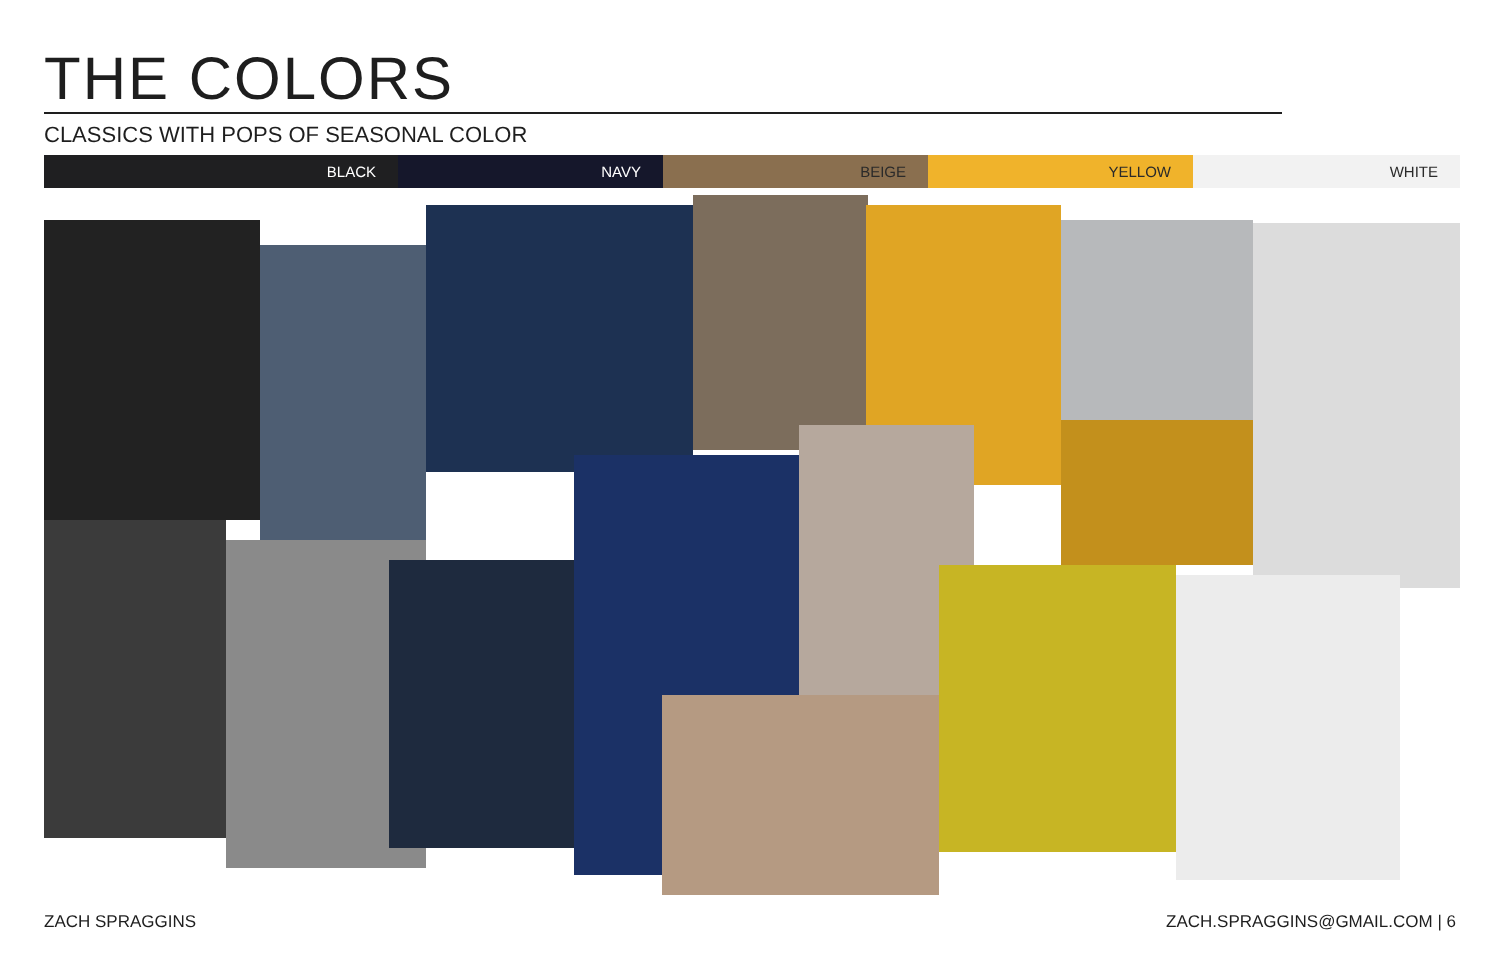THE COLORS
CLASSICS WITH POPS OF SEASONAL COLOR
BLACK NAVY BEIGE YELLOW WHITE
ZACH SPRAGGINS ZACH.SPRAGGINS@GMAIL.COM | 6